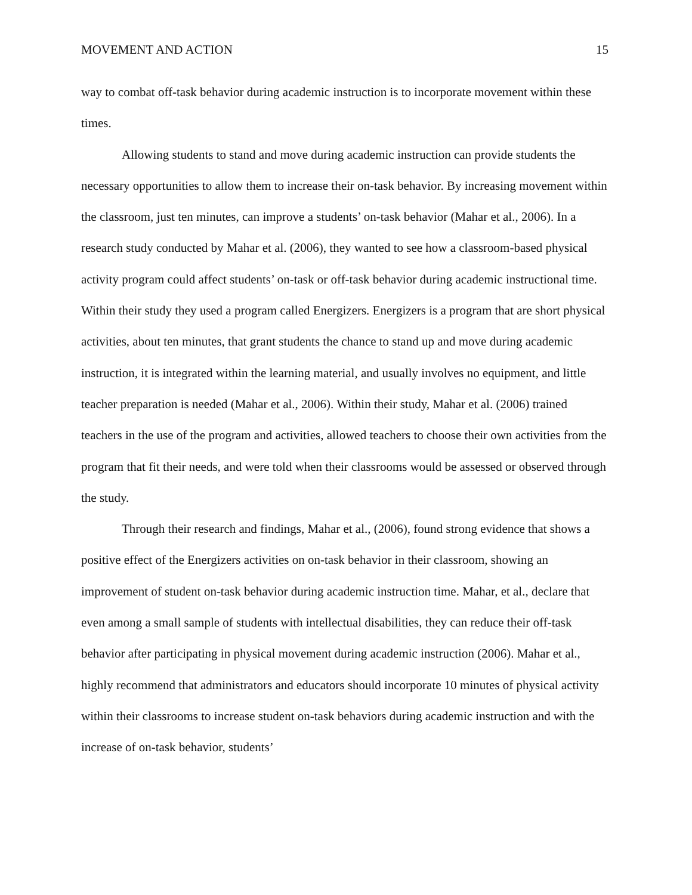MOVEMENT AND ACTION 15
way to combat off-task behavior during academic instruction is to incorporate movement within these times.
Allowing students to stand and move during academic instruction can provide students the necessary opportunities to allow them to increase their on-task behavior. By increasing movement within the classroom, just ten minutes, can improve a students’ on-task behavior (Mahar et al., 2006). In a research study conducted by Mahar et al. (2006), they wanted to see how a classroom-based physical activity program could affect students’ on-task or off-task behavior during academic instructional time. Within their study they used a program called Energizers. Energizers is a program that are short physical activities, about ten minutes, that grant students the chance to stand up and move during academic instruction, it is integrated within the learning material, and usually involves no equipment, and little teacher preparation is needed (Mahar et al., 2006). Within their study, Mahar et al. (2006) trained teachers in the use of the program and activities, allowed teachers to choose their own activities from the program that fit their needs, and were told when their classrooms would be assessed or observed through the study.
Through their research and findings, Mahar et al., (2006), found strong evidence that shows a positive effect of the Energizers activities on on-task behavior in their classroom, showing an improvement of student on-task behavior during academic instruction time. Mahar, et al., declare that even among a small sample of students with intellectual disabilities, they can reduce their off-task behavior after participating in physical movement during academic instruction (2006). Mahar et al., highly recommend that administrators and educators should incorporate 10 minutes of physical activity within their classrooms to increase student on-task behaviors during academic instruction and with the increase of on-task behavior, students’